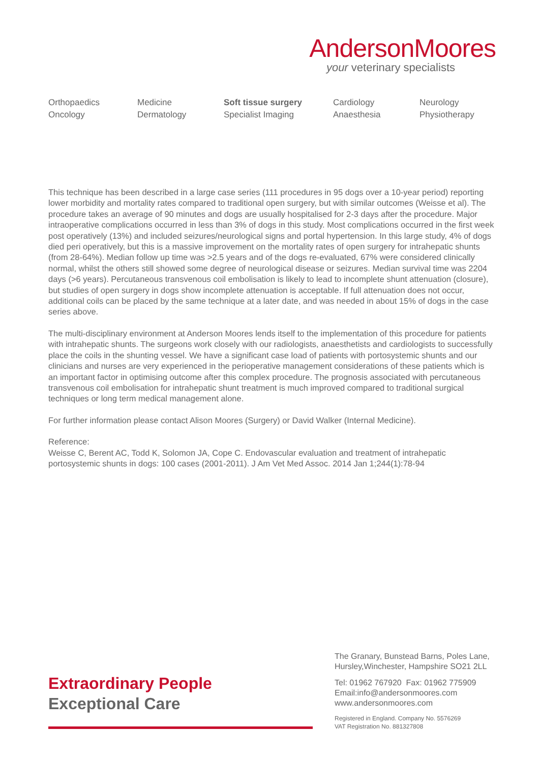AndersonMoores
your veterinary specialists
Orthopaedics
Oncology
Medicine
Dermatology
Soft tissue surgery
Specialist Imaging
Cardiology
Anaesthesia
Neurology
Physiotherapy
This technique has been described in a large case series (111 procedures in 95 dogs over a 10-year period) reporting lower morbidity and mortality rates compared to traditional open surgery, but with similar outcomes (Weisse et al). The procedure takes an average of 90 minutes and dogs are usually hospitalised for 2-3 days after the procedure. Major intraoperative complications occurred in less than 3% of dogs in this study. Most complications occurred in the first week post operatively (13%) and included seizures/neurological signs and portal hypertension. In this large study, 4% of dogs died peri operatively, but this is a massive improvement on the mortality rates of open surgery for intrahepatic shunts (from 28-64%). Median follow up time was >2.5 years and of the dogs re-evaluated, 67% were considered clinically normal, whilst the others still showed some degree of neurological disease or seizures. Median survival time was 2204 days (>6 years). Percutaneous transvenous coil embolisation is likely to lead to incomplete shunt attenuation (closure), but studies of open surgery in dogs show incomplete attenuation is acceptable. If full attenuation does not occur, additional coils can be placed by the same technique at a later date, and was needed in about 15% of dogs in the case series above.
The multi-disciplinary environment at Anderson Moores lends itself to the implementation of this procedure for patients with intrahepatic shunts. The surgeons work closely with our radiologists, anaesthetists and cardiologists to successfully place the coils in the shunting vessel. We have a significant case load of patients with portosystemic shunts and our clinicians and nurses are very experienced in the perioperative management considerations of these patients which is an important factor in optimising outcome after this complex procedure. The prognosis associated with percutaneous transvenous coil embolisation for intrahepatic shunt treatment is much improved compared to traditional surgical techniques or long term medical management alone.
For further information please contact Alison Moores (Surgery) or David Walker (Internal Medicine).
Reference:
Weisse C, Berent AC, Todd K, Solomon JA, Cope C. Endovascular evaluation and treatment of intrahepatic portosystemic shunts in dogs: 100 cases (2001-2011). J Am Vet Med Assoc. 2014 Jan 1;244(1):78-94
Extraordinary People
Exceptional Care
The Granary, Bunstead Barns, Poles Lane,
Hursley,Winchester, Hampshire SO21 2LL
Tel: 01962 767920 Fax: 01962 775909
Email:info@andersonmoores.com
www.andersonmoores.com
Registered in England. Company No. 5576269
VAT Registration No. 881327808